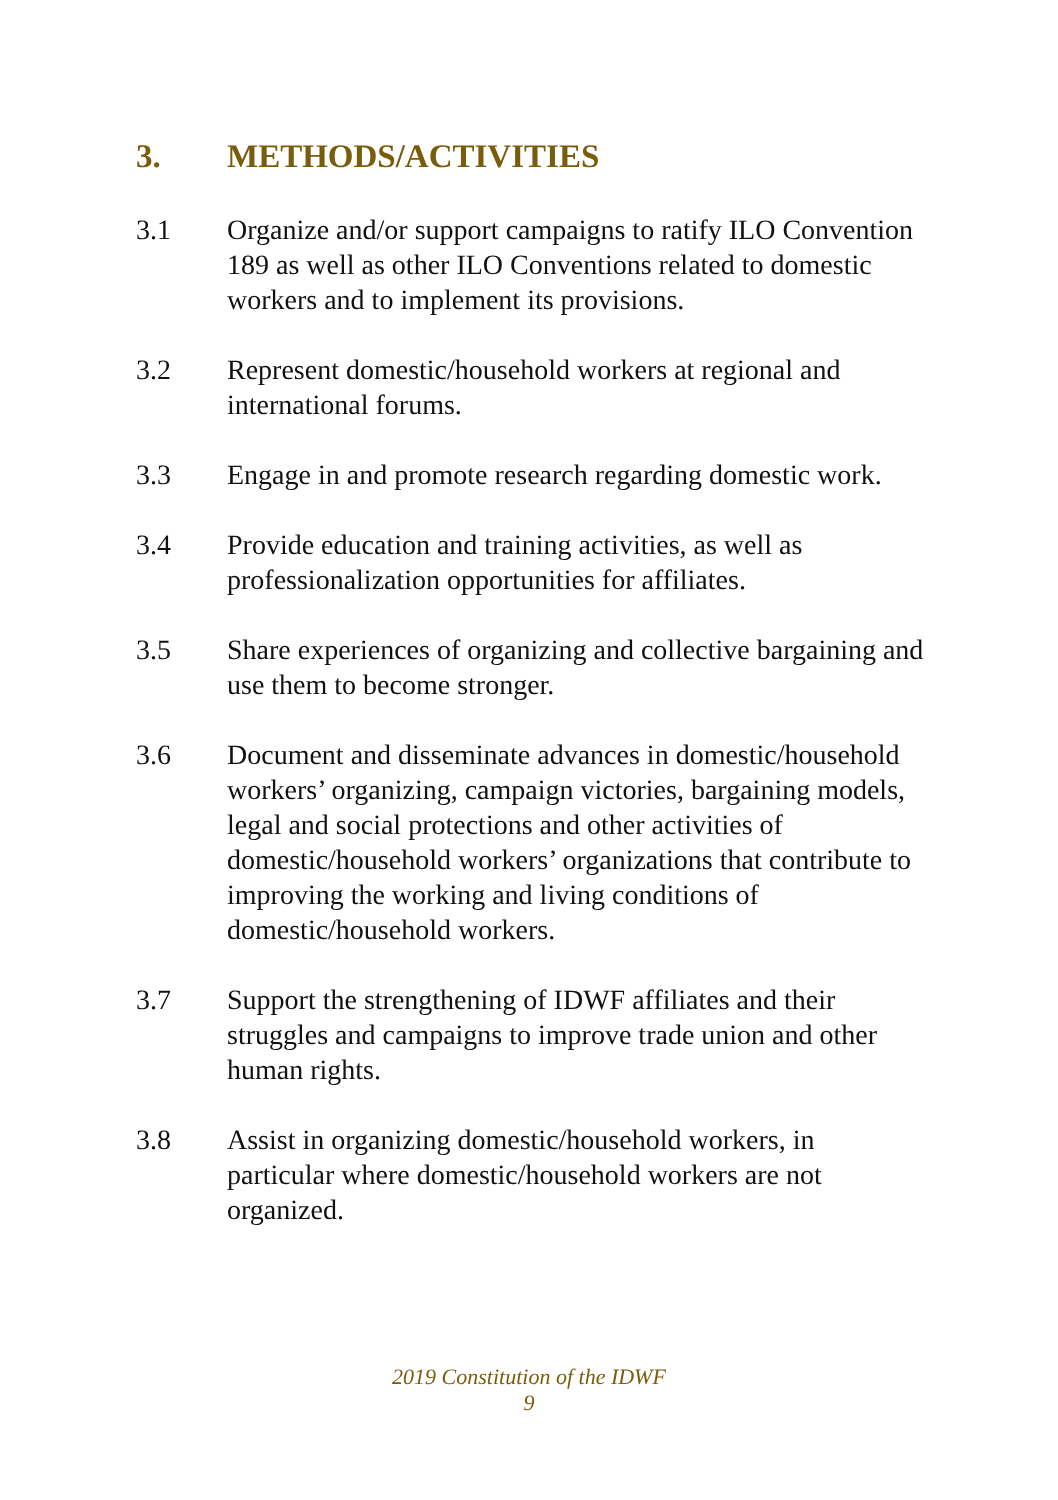3. METHODS/ACTIVITIES
3.1 Organize and/or support campaigns to ratify ILO Convention 189 as well as other ILO Conventions related to domestic workers and to implement its provisions.
3.2 Represent domestic/household workers at regional and international forums.
3.3 Engage in and promote research regarding domestic work.
3.4 Provide education and training activities, as well as professionalization opportunities for affiliates.
3.5 Share experiences of organizing and collective bargaining and use them to become stronger.
3.6 Document and disseminate advances in domestic/household workers’ organizing, campaign victories, bargaining models, legal and social protections and other activities of domestic/household workers’ organizations that contribute to improving the working and living conditions of domestic/household workers.
3.7 Support the strengthening of IDWF affiliates and their struggles and campaigns to improve trade union and other human rights.
3.8 Assist in organizing domestic/household workers, in particular where domestic/household workers are not organized.
2019 Constitution of the IDWF
9